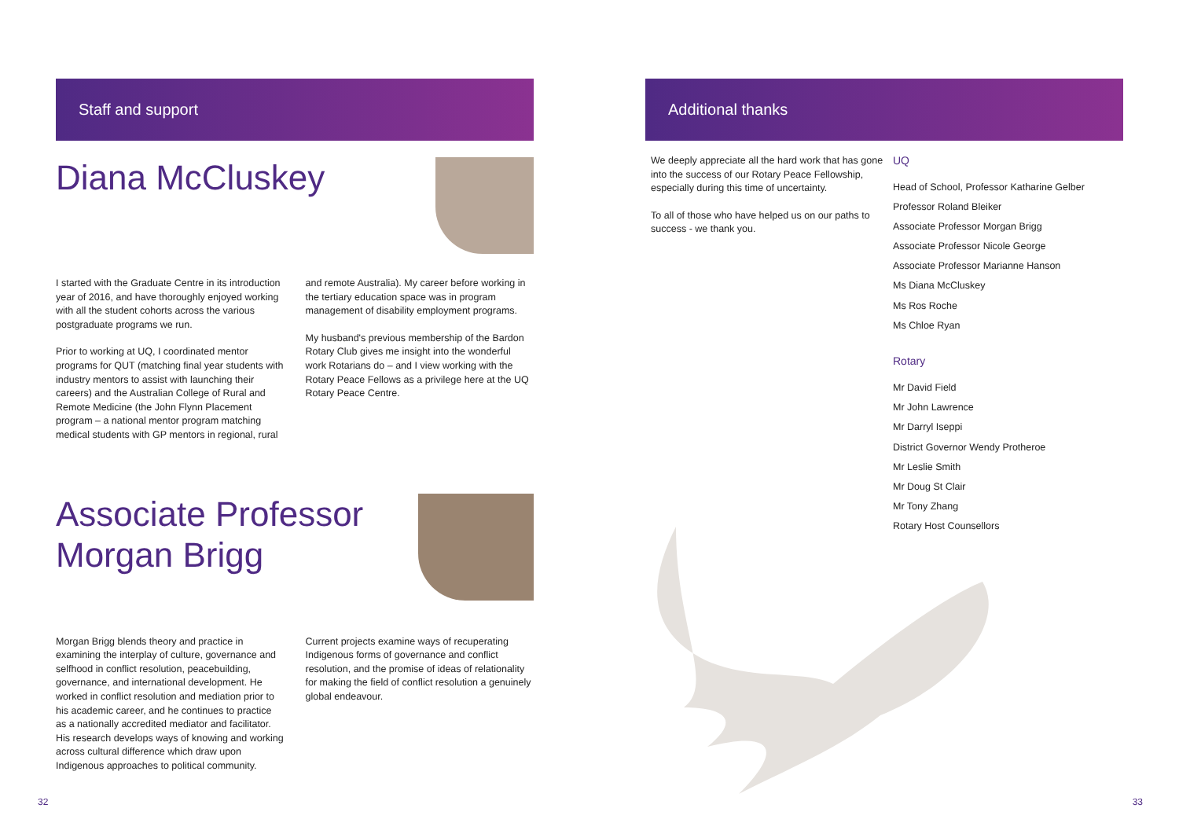Staff and support
Diana McCluskey
I started with the Graduate Centre in its introduction year of 2016, and have thoroughly enjoyed working with all the student cohorts across the various postgraduate programs we run.
Prior to working at UQ, I coordinated mentor programs for QUT (matching final year students with industry mentors to assist with launching their careers) and the Australian College of Rural and Remote Medicine (the John Flynn Placement program – a national mentor program matching medical students with GP mentors in regional, rural
and remote Australia). My career before working in the tertiary education space was in program management of disability employment programs.
My husband's previous membership of the Bardon Rotary Club gives me insight into the wonderful work Rotarians do – and I view working with the Rotary Peace Fellows as a privilege here at the UQ Rotary Peace Centre.
Associate Professor
Morgan Brigg
Morgan Brigg blends theory and practice in examining the interplay of culture, governance and selfhood in conflict resolution, peacebuilding, governance, and international development. He worked in conflict resolution and mediation prior to his academic career, and he continues to practice as a nationally accredited mediator and facilitator. His research develops ways of knowing and working across cultural difference which draw upon Indigenous approaches to political community.
Current projects examine ways of recuperating Indigenous forms of governance and conflict resolution, and the promise of ideas of relationality for making the field of conflict resolution a genuinely global endeavour.
32
Additional thanks
We deeply appreciate all the hard work that has gone into the success of our Rotary Peace Fellowship, especially during this time of uncertainty.
To all of those who have helped us on our paths to success - we thank you.
UQ
Head of School, Professor Katharine Gelber
Professor Roland Bleiker
Associate Professor Morgan Brigg
Associate Professor Nicole George
Associate Professor Marianne Hanson
Ms Diana McCluskey
Ms Ros Roche
Ms Chloe Ryan
Rotary
Mr David Field
Mr John Lawrence
Mr Darryl Iseppi
District Governor Wendy Protheroe
Mr Leslie Smith
Mr Doug St Clair
Mr Tony Zhang
Rotary Host Counsellors
33